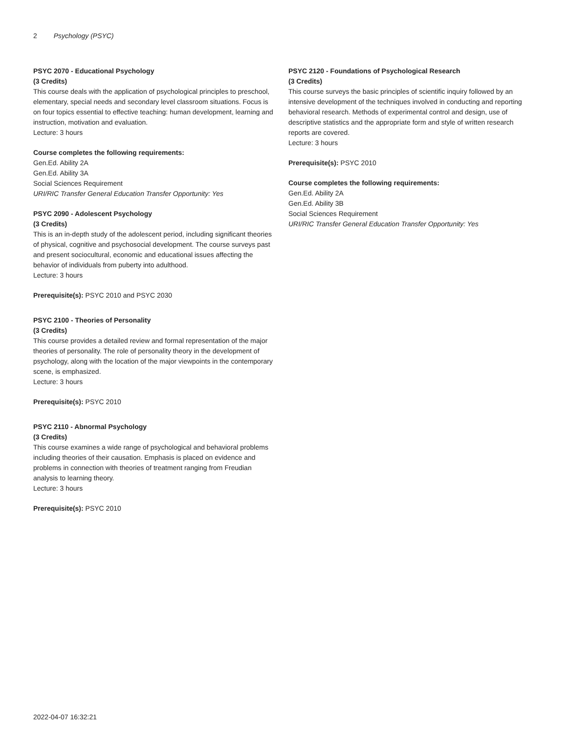2 Psychology (PSYC)
PSYC 2070 - Educational Psychology
(3 Credits)
This course deals with the application of psychological principles to preschool, elementary, special needs and secondary level classroom situations. Focus is on four topics essential to effective teaching: human development, learning and instruction, motivation and evaluation.
Lecture: 3 hours
Course completes the following requirements:
Gen.Ed. Ability 2A
Gen.Ed. Ability 3A
Social Sciences Requirement
URI/RIC Transfer General Education Transfer Opportunity: Yes
PSYC 2090 - Adolescent Psychology
(3 Credits)
This is an in-depth study of the adolescent period, including significant theories of physical, cognitive and psychosocial development. The course surveys past and present sociocultural, economic and educational issues affecting the behavior of individuals from puberty into adulthood.
Lecture: 3 hours
Prerequisite(s): PSYC 2010 and PSYC 2030
PSYC 2100 - Theories of Personality
(3 Credits)
This course provides a detailed review and formal representation of the major theories of personality. The role of personality theory in the development of psychology, along with the location of the major viewpoints in the contemporary scene, is emphasized.
Lecture: 3 hours
Prerequisite(s): PSYC 2010
PSYC 2110 - Abnormal Psychology
(3 Credits)
This course examines a wide range of psychological and behavioral problems including theories of their causation. Emphasis is placed on evidence and problems in connection with theories of treatment ranging from Freudian analysis to learning theory.
Lecture: 3 hours
Prerequisite(s): PSYC 2010
PSYC 2120 - Foundations of Psychological Research
(3 Credits)
This course surveys the basic principles of scientific inquiry followed by an intensive development of the techniques involved in conducting and reporting behavioral research. Methods of experimental control and design, use of descriptive statistics and the appropriate form and style of written research reports are covered.
Lecture: 3 hours
Prerequisite(s): PSYC 2010
Course completes the following requirements:
Gen.Ed. Ability 2A
Gen.Ed. Ability 3B
Social Sciences Requirement
URI/RIC Transfer General Education Transfer Opportunity: Yes
2022-04-07 16:32:21